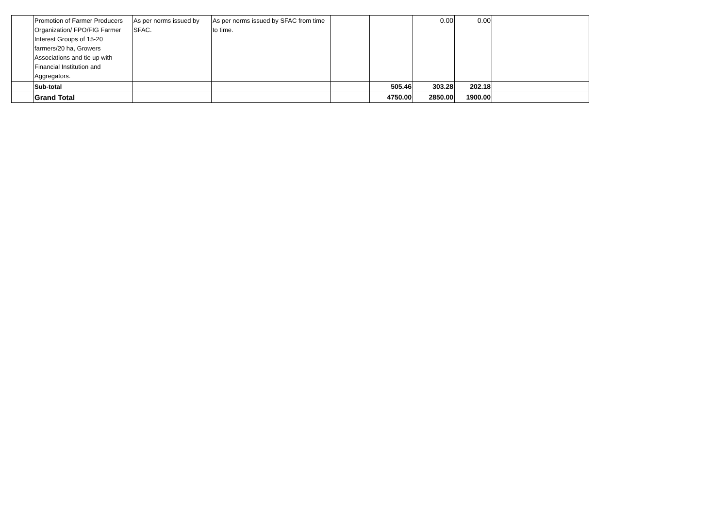| | Promotion of Farmer Producers Organization/ FPO/FIG Farmer Interest Groups of 15-20 farmers/20 ha, Growers Associations and tie up with Financial Institution and Aggregators. | As per norms issued by SFAC. | As per norms issued by SFAC from time to time. | | | 0.00 | 0.00 | |
| | Sub-total | | | | 505.46 | 303.28 | 202.18 | |
| | Grand Total | | | | 4750.00 | 2850.00 | 1900.00 | |